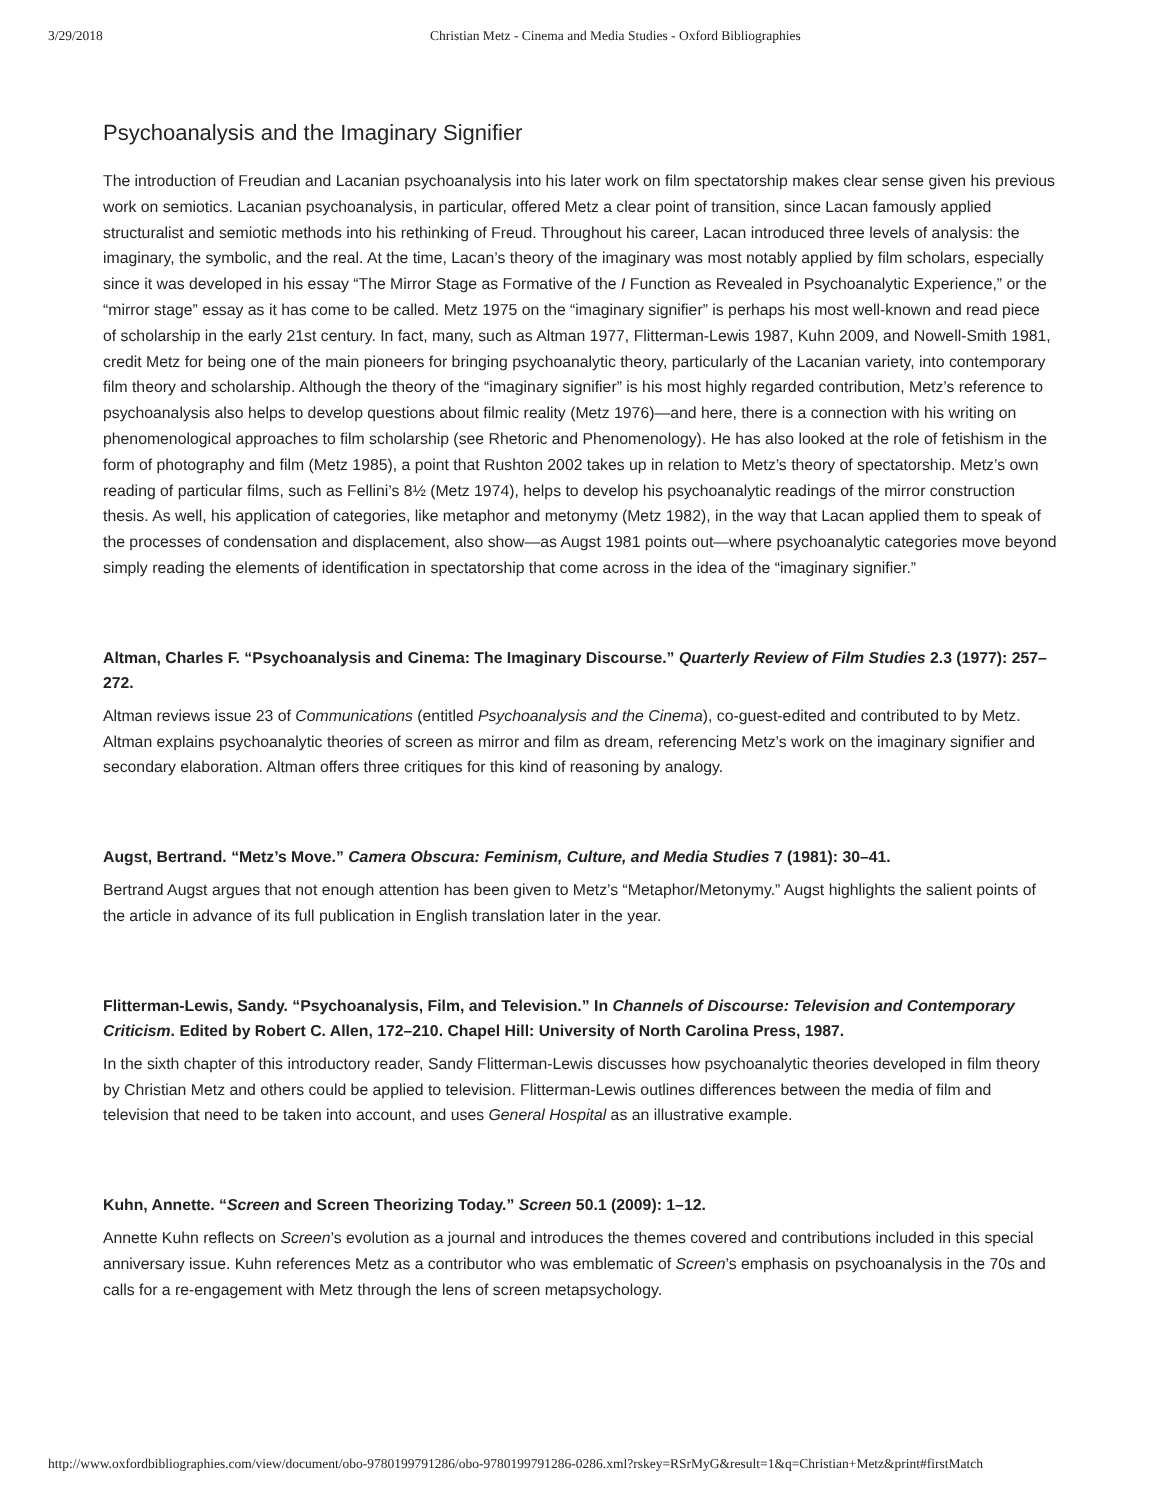3/29/2018 Christian Metz - Cinema and Media Studies - Oxford Bibliographies
Psychoanalysis and the Imaginary Signifier
The introduction of Freudian and Lacanian psychoanalysis into his later work on film spectatorship makes clear sense given his previous work on semiotics. Lacanian psychoanalysis, in particular, offered Metz a clear point of transition, since Lacan famously applied structuralist and semiotic methods into his rethinking of Freud. Throughout his career, Lacan introduced three levels of analysis: the imaginary, the symbolic, and the real. At the time, Lacan’s theory of the imaginary was most notably applied by film scholars, especially since it was developed in his essay “The Mirror Stage as Formative of the I Function as Revealed in Psychoanalytic Experience,” or the “mirror stage” essay as it has come to be called. Metz 1975 on the “imaginary signifier” is perhaps his most well-known and read piece of scholarship in the early 21st century. In fact, many, such as Altman 1977, Flitterman-Lewis 1987, Kuhn 2009, and Nowell-Smith 1981, credit Metz for being one of the main pioneers for bringing psychoanalytic theory, particularly of the Lacanian variety, into contemporary film theory and scholarship. Although the theory of the “imaginary signifier” is his most highly regarded contribution, Metz’s reference to psychoanalysis also helps to develop questions about filmic reality (Metz 1976)—and here, there is a connection with his writing on phenomenological approaches to film scholarship (see Rhetoric and Phenomenology). He has also looked at the role of fetishism in the form of photography and film (Metz 1985), a point that Rushton 2002 takes up in relation to Metz’s theory of spectatorship. Metz’s own reading of particular films, such as Fellini’s 8½ (Metz 1974), helps to develop his psychoanalytic readings of the mirror construction thesis. As well, his application of categories, like metaphor and metonymy (Metz 1982), in the way that Lacan applied them to speak of the processes of condensation and displacement, also show—as Augst 1981 points out—where psychoanalytic categories move beyond simply reading the elements of identification in spectatorship that come across in the idea of the “imaginary signifier.”
Altman, Charles F. “Psychoanalysis and Cinema: The Imaginary Discourse.” Quarterly Review of Film Studies 2.3 (1977): 257–272.
Altman reviews issue 23 of Communications (entitled Psychoanalysis and the Cinema), co-guest-edited and contributed to by Metz. Altman explains psychoanalytic theories of screen as mirror and film as dream, referencing Metz’s work on the imaginary signifier and secondary elaboration. Altman offers three critiques for this kind of reasoning by analogy.
Augst, Bertrand. “Metz’s Move.” Camera Obscura: Feminism, Culture, and Media Studies 7 (1981): 30–41.
Bertrand Augst argues that not enough attention has been given to Metz’s “Metaphor/Metonymy.” Augst highlights the salient points of the article in advance of its full publication in English translation later in the year.
Flitterman-Lewis, Sandy. “Psychoanalysis, Film, and Television.” In Channels of Discourse: Television and Contemporary Criticism. Edited by Robert C. Allen, 172–210. Chapel Hill: University of North Carolina Press, 1987.
In the sixth chapter of this introductory reader, Sandy Flitterman-Lewis discusses how psychoanalytic theories developed in film theory by Christian Metz and others could be applied to television. Flitterman-Lewis outlines differences between the media of film and television that need to be taken into account, and uses General Hospital as an illustrative example.
Kuhn, Annette. “Screen and Screen Theorizing Today.” Screen 50.1 (2009): 1–12.
Annette Kuhn reflects on Screen’s evolution as a journal and introduces the themes covered and contributions included in this special anniversary issue. Kuhn references Metz as a contributor who was emblematic of Screen’s emphasis on psychoanalysis in the 70s and calls for a re-engagement with Metz through the lens of screen metapsychology.
http://www.oxfordbibliographies.com/view/document/obo-9780199791286/obo-9780199791286-0286.xml?rskey=RSrMyG&result=1&q=Christian+Metz&print#firstMatch